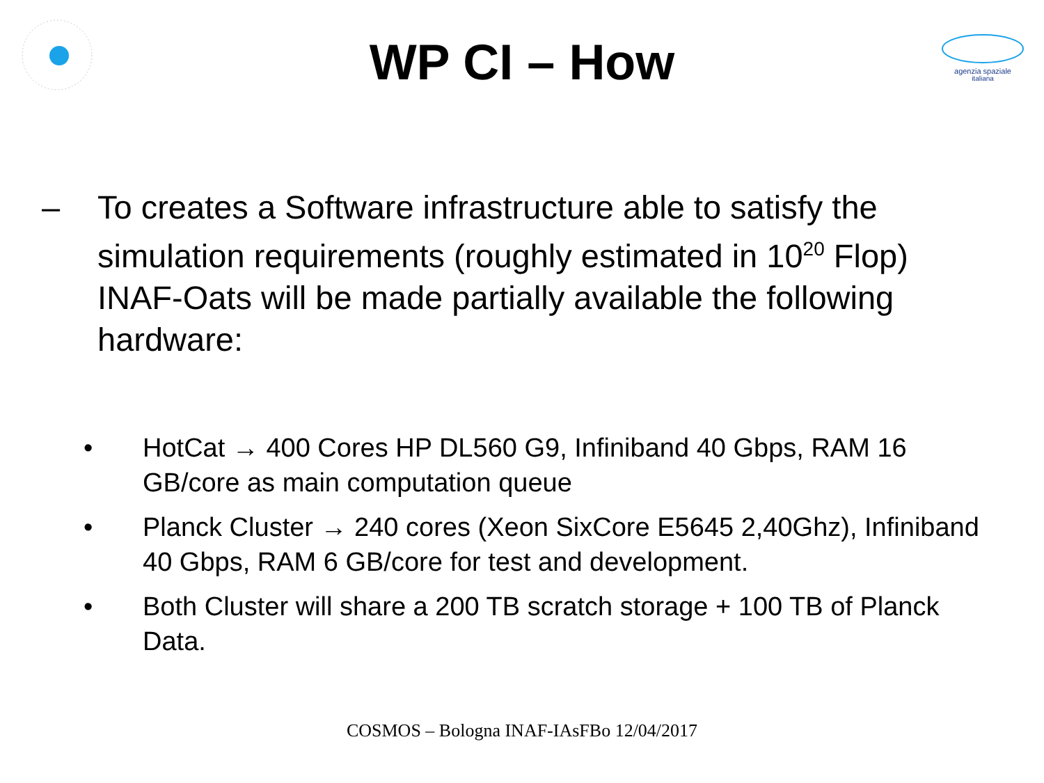agenzia spaziale
italiana
WP CI – How
– To creates a Software infrastructure able to satisfy the simulation requirements (roughly estimated in 10<sup>20</sup> Flop) INAF-Oats will be made partially available the following hardware:
• HotCat → 400 Cores HP DL560 G9, Infiniband 40 Gbps, RAM 16 GB/core as main computation queue
• Planck Cluster → 240 cores (Xeon SixCore E5645 2,40Ghz), Infiniband 40 Gbps, RAM 6 GB/core for test and development.
• Both Cluster will share a 200 TB scratch storage + 100 TB of Planck Data.
COSMOS – Bologna INAF-IAsFBo 12/04/2017